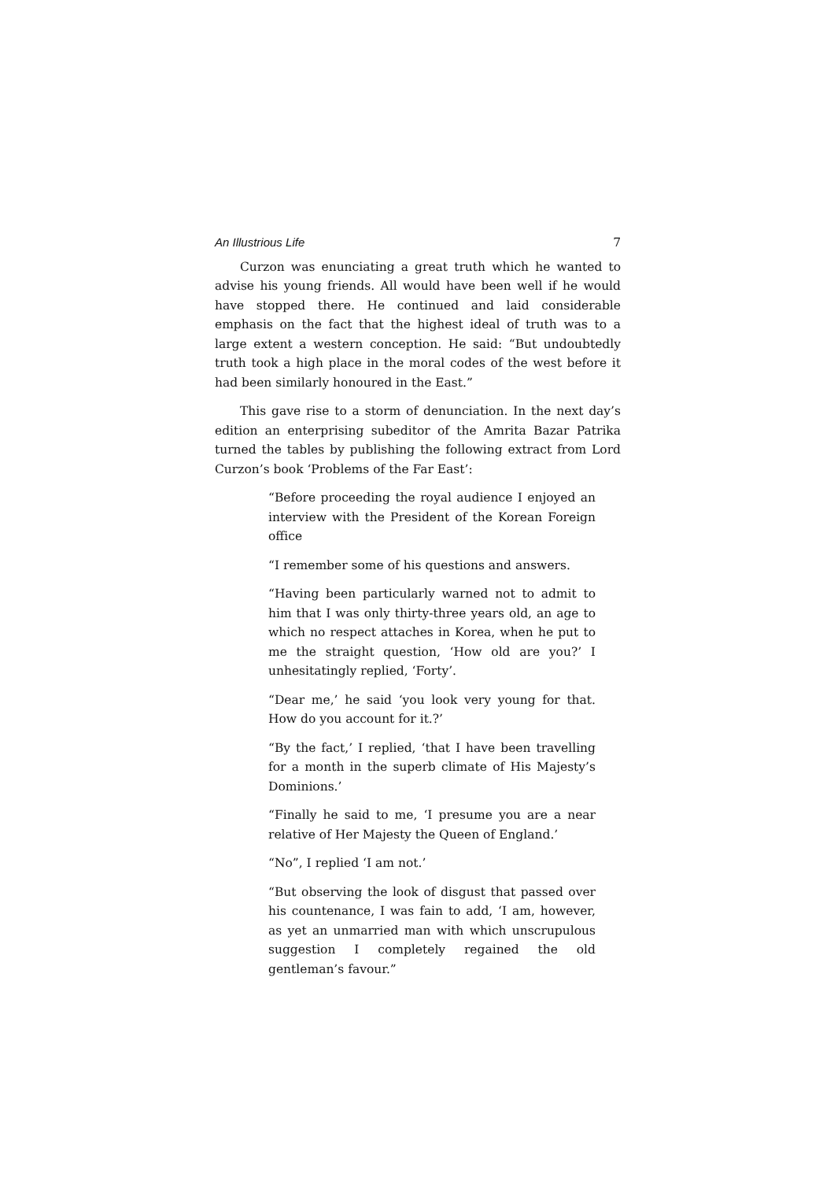An Illustrious Life 7
Curzon was enunciating a great truth which he wanted to advise his young friends. All would have been well if he would have stopped there. He continued and laid considerable emphasis on the fact that the highest ideal of truth was to a large extent a western conception. He said: “But undoubtedly truth took a high place in the moral codes of the west before it had been similarly honoured in the East.”
This gave rise to a storm of denunciation. In the next day’s edition an enterprising subeditor of the Amrita Bazar Patrika turned the tables by publishing the following extract from Lord Curzon’s book ‘Problems of the Far East’:
“Before proceeding the royal audience I enjoyed an interview with the President of the Korean Foreign office
“I remember some of his questions and answers.
“Having been particularly warned not to admit to him that I was only thirty-three years old, an age to which no respect attaches in Korea, when he put to me the straight question, ‘How old are you?’ I unhesitatingly replied, ‘Forty’.
“Dear me,’ he said ‘you look very young for that. How do you account for it.?’
“By the fact,’ I replied, ‘that I have been travelling for a month in the superb climate of His Majesty’s Dominions.’
“Finally he said to me, ‘I presume you are a near relative of Her Majesty the Queen of England.’
“No”, I replied ‘I am not.’
“But observing the look of disgust that passed over his countenance, I was fain to add, ‘I am, however, as yet an unmarried man with which unscrupulous suggestion I completely regained the old gentleman’s favour.”